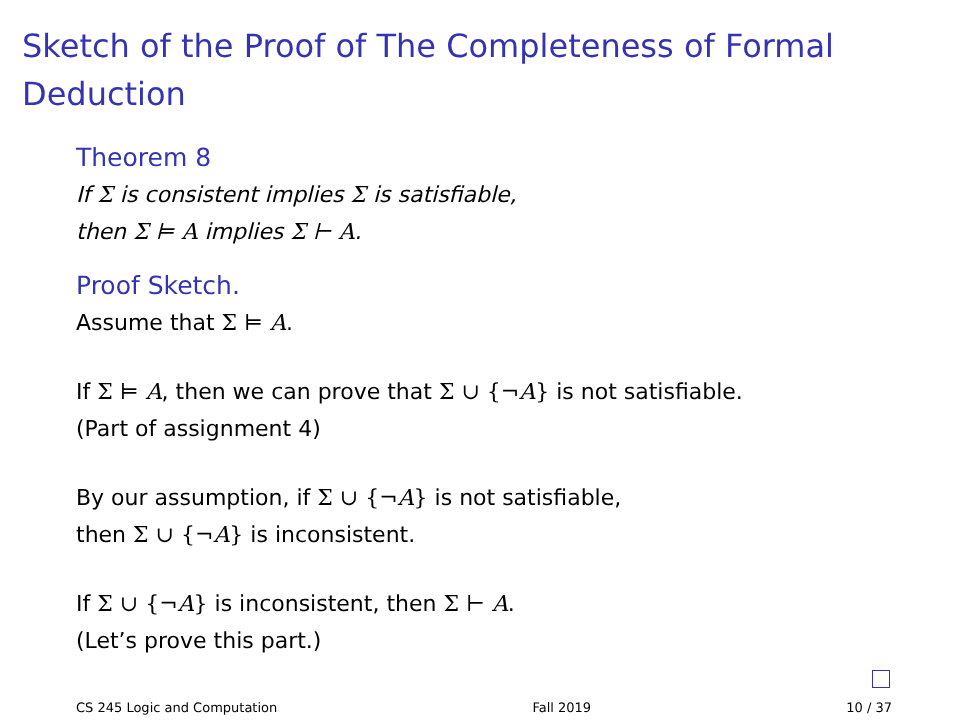Sketch of the Proof of The Completeness of Formal Deduction
Theorem 8
If Σ is consistent implies Σ is satisfiable,
then Σ ⊨ A implies Σ ⊢ A.
Proof Sketch.
Assume that Σ ⊨ A.
If Σ ⊨ A, then we can prove that Σ ∪ {¬A} is not satisfiable.
(Part of assignment 4)
By our assumption, if Σ ∪ {¬A} is not satisfiable,
then Σ ∪ {¬A} is inconsistent.
If Σ ∪ {¬A} is inconsistent, then Σ ⊢ A.
(Let’s prove this part.)
CS 245 Logic and Computation Fall 2019 10 / 37